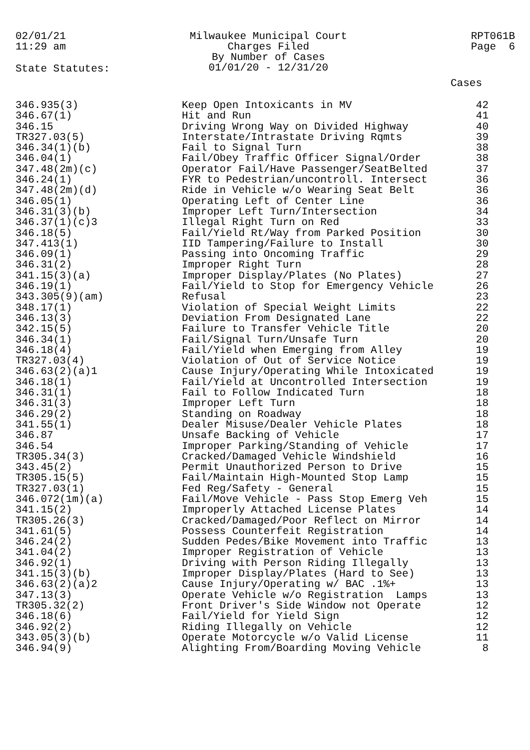02/01/21
11:29 am
Milwaukee Municipal Court
Charges Filed
By Number of Cases
01/01/20 - 12/31/20
RPT061B
Page 6
State Statutes:
Cases
| 346.935(3) | Keep Open Intoxicants in MV | 42 |
| 346.67(1) | Hit and Run | 41 |
| 346.15 | Driving Wrong Way on Divided Highway | 40 |
| TR327.03(5) | Interstate/Intrastate Driving Rqmts | 39 |
| 346.34(1)(b) | Fail to Signal Turn | 38 |
| 346.04(1) | Fail/Obey Traffic Officer Signal/Order | 38 |
| 347.48(2m)(c) | Operator Fail/Have Passenger/SeatBelted | 37 |
| 346.24(1) | FYR to Pedestrian/uncontroll. Intersect | 36 |
| 347.48(2m)(d) | Ride in Vehicle w/o Wearing Seat Belt | 36 |
| 346.05(1) | Operating Left of Center Line | 36 |
| 346.31(3)(b) | Improper Left Turn/Intersection | 34 |
| 346.37(1)(c)3 | Illegal Right Turn on Red | 33 |
| 346.18(5) | Fail/Yield Rt/Way from Parked Position | 30 |
| 347.413(1) | IID Tampering/Failure to Install | 30 |
| 346.09(1) | Passing into Oncoming Traffic | 29 |
| 346.31(2) | Improper Right Turn | 28 |
| 341.15(3)(a) | Improper Display/Plates (No Plates) | 27 |
| 346.19(1) | Fail/Yield to Stop for Emergency Vehicle | 26 |
| 343.305(9)(am) | Refusal | 23 |
| 348.17(1) | Violation of Special Weight Limits | 22 |
| 346.13(3) | Deviation From Designated Lane | 22 |
| 342.15(5) | Failure to Transfer Vehicle Title | 20 |
| 346.34(1) | Fail/Signal Turn/Unsafe Turn | 20 |
| 346.18(4) | Fail/Yield when Emerging from Alley | 19 |
| TR327.03(4) | Violation of Out of Service Notice | 19 |
| 346.63(2)(a)1 | Cause Injury/Operating While Intoxicated | 19 |
| 346.18(1) | Fail/Yield at Uncontrolled Intersection | 19 |
| 346.31(1) | Fail to Follow Indicated Turn | 18 |
| 346.31(3) | Improper Left Turn | 18 |
| 346.29(2) | Standing on Roadway | 18 |
| 341.55(1) | Dealer Misuse/Dealer Vehicle Plates | 18 |
| 346.87 | Unsafe Backing of Vehicle | 17 |
| 346.54 | Improper Parking/Standing of Vehicle | 17 |
| TR305.34(3) | Cracked/Damaged Vehicle Windshield | 16 |
| 343.45(2) | Permit Unauthorized Person to Drive | 15 |
| TR305.15(5) | Fail/Maintain High-Mounted Stop Lamp | 15 |
| TR327.03(1) | Fed Reg/Safety - General | 15 |
| 346.072(1m)(a) | Fail/Move Vehicle - Pass Stop Emerg Veh | 15 |
| 341.15(2) | Improperly Attached License Plates | 14 |
| TR305.26(3) | Cracked/Damaged/Poor Reflect on Mirror | 14 |
| 341.61(5) | Possess Counterfeit Registration | 14 |
| 346.24(2) | Sudden Pedes/Bike Movement into Traffic | 13 |
| 341.04(2) | Improper Registration of Vehicle | 13 |
| 346.92(1) | Driving with Person Riding Illegally | 13 |
| 341.15(3)(b) | Improper Display/Plates (Hard to See) | 13 |
| 346.63(2)(a)2 | Cause Injury/Operating w/ BAC .1%+ | 13 |
| 347.13(3) | Operate Vehicle w/o Registration Lamps | 13 |
| TR305.32(2) | Front Driver's Side Window not Operate | 12 |
| 346.18(6) | Fail/Yield for Yield Sign | 12 |
| 346.92(2) | Riding Illegally on Vehicle | 12 |
| 343.05(3)(b) | Operate Motorcycle w/o Valid License | 11 |
| 346.94(9) | Alighting From/Boarding Moving Vehicle | 8 |